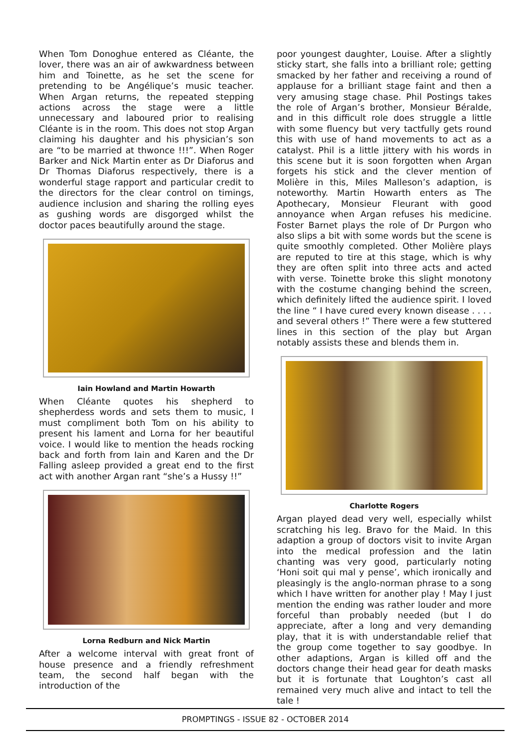When Tom Donoghue entered as Cléante, the lover, there was an air of awkwardness between him and Toinette, as he set the scene for pretending to be Angélique’s music teacher. When Argan returns, the repeated stepping actions across the stage were a little unnecessary and laboured prior to realising Cléante is in the room. This does not stop Argan claiming his daughter and his physician’s son are “to be married at thwonce !!!”. When Roger Barker and Nick Martin enter as Dr Diaforus and Dr Thomas Diaforus respectively, there is a wonderful stage rapport and particular credit to the directors for the clear control on timings, audience inclusion and sharing the rolling eyes as gushing words are disgorged whilst the doctor paces beautifully around the stage.
Iain Howland and Martin Howarth
When Cléante quotes his shepherd to shepherdess words and sets them to music, I must compliment both Tom on his ability to present his lament and Lorna for her beautiful voice. I would like to mention the heads rocking back and forth from Iain and Karen and the Dr Falling asleep provided a great end to the first act with another Argan rant “she’s a Hussy !!”
Lorna Redburn and Nick Martin
After a welcome interval with great front of house presence and a friendly refreshment team, the second half began with the introduction of the
poor youngest daughter, Louise. After a slightly sticky start, she falls into a brilliant role; getting smacked by her father and receiving a round of applause for a brilliant stage faint and then a very amusing stage chase. Phil Postings takes the role of Argan’s brother, Monsieur Béralde, and in this difficult role does struggle a little with some fluency but very tactfully gets round this with use of hand movements to act as a catalyst. Phil is a little jittery with his words in this scene but it is soon forgotten when Argan forgets his stick and the clever mention of Molière in this, Miles Malleson’s adaption, is noteworthy. Martin Howarth enters as The Apothecary, Monsieur Fleurant with good annoyance when Argan refuses his medicine. Foster Barnet plays the role of Dr Purgon who also slips a bit with some words but the scene is quite smoothly completed. Other Molière plays are reputed to tire at this stage, which is why they are often split into three acts and acted with verse. Toinette broke this slight monotony with the costume changing behind the screen, which definitely lifted the audience spirit. I loved the line “ I have cured every known disease . . . . and several others !” There were a few stuttered lines in this section of the play but Argan notably assists these and blends them in.
Charlotte Rogers
Argan played dead very well, especially whilst scratching his leg. Bravo for the Maid. In this adaption a group of doctors visit to invite Argan into the medical profession and the latin chanting was very good, particularly noting ‘Honi soit qui mal y pense’, which ironically and pleasingly is the anglo-norman phrase to a song which I have written for another play ! May I just mention the ending was rather louder and more forceful than probably needed (but I do appreciate, after a long and very demanding play, that it is with understandable relief that the group come together to say goodbye. In other adaptions, Argan is killed off and the doctors change their head gear for death masks but it is fortunate that Loughton’s cast all remained very much alive and intact to tell the tale !
PROMPTINGS - ISSUE 82 - OCTOBER 2014